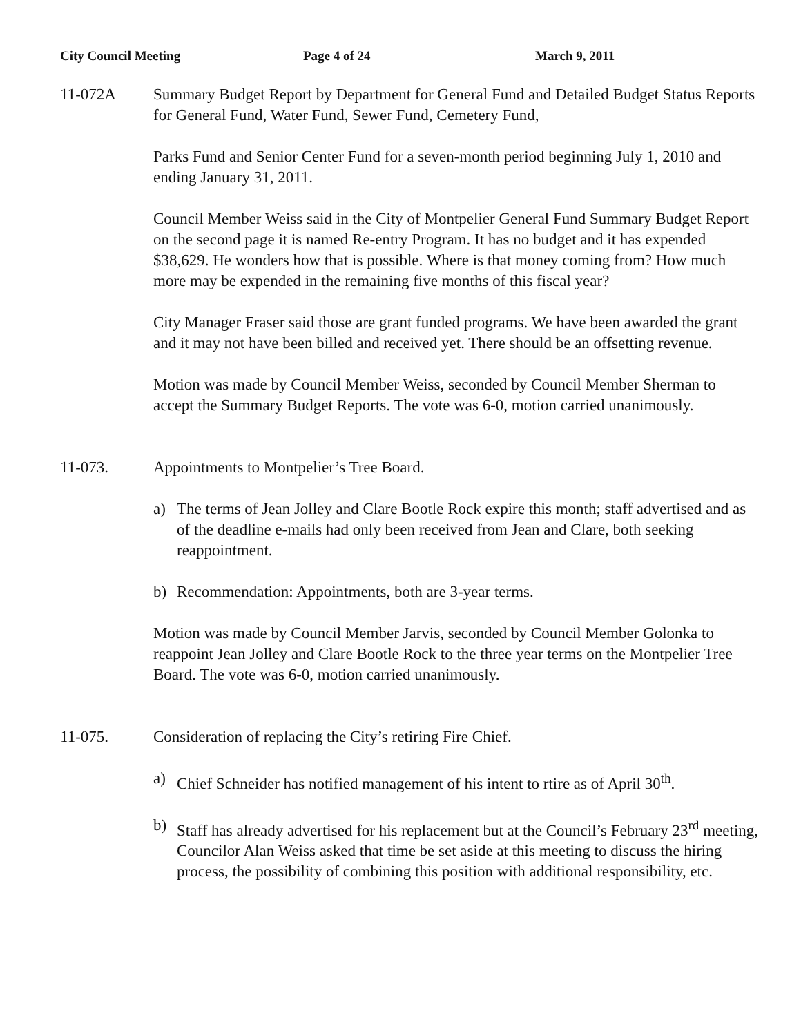City Council Meeting Page 4 of 24 March 9, 2011
11-072A Summary Budget Report by Department for General Fund and Detailed Budget Status Reports for General Fund, Water Fund, Sewer Fund, Cemetery Fund,
Parks Fund and Senior Center Fund for a seven-month period beginning July 1, 2010 and ending January 31, 2011.
Council Member Weiss said in the City of Montpelier General Fund Summary Budget Report on the second page it is named Re-entry Program. It has no budget and it has expended $38,629. He wonders how that is possible. Where is that money coming from? How much more may be expended in the remaining five months of this fiscal year?
City Manager Fraser said those are grant funded programs. We have been awarded the grant and it may not have been billed and received yet. There should be an offsetting revenue.
Motion was made by Council Member Weiss, seconded by Council Member Sherman to accept the Summary Budget Reports. The vote was 6-0, motion carried unanimously.
11-073. Appointments to Montpelier’s Tree Board.
a) The terms of Jean Jolley and Clare Bootle Rock expire this month; staff advertised and as of the deadline e-mails had only been received from Jean and Clare, both seeking reappointment.
b) Recommendation: Appointments, both are 3-year terms.
Motion was made by Council Member Jarvis, seconded by Council Member Golonka to reappoint Jean Jolley and Clare Bootle Rock to the three year terms on the Montpelier Tree Board. The vote was 6-0, motion carried unanimously.
11-075. Consideration of replacing the City’s retiring Fire Chief.
a) Chief Schneider has notified management of his intent to rtire as of April 30<sup>th</sup>.
b) Staff has already advertised for his replacement but at the Council’s February 23<sup>rd</sup> meeting, Councilor Alan Weiss asked that time be set aside at this meeting to discuss the hiring process, the possibility of combining this position with additional responsibility, etc.